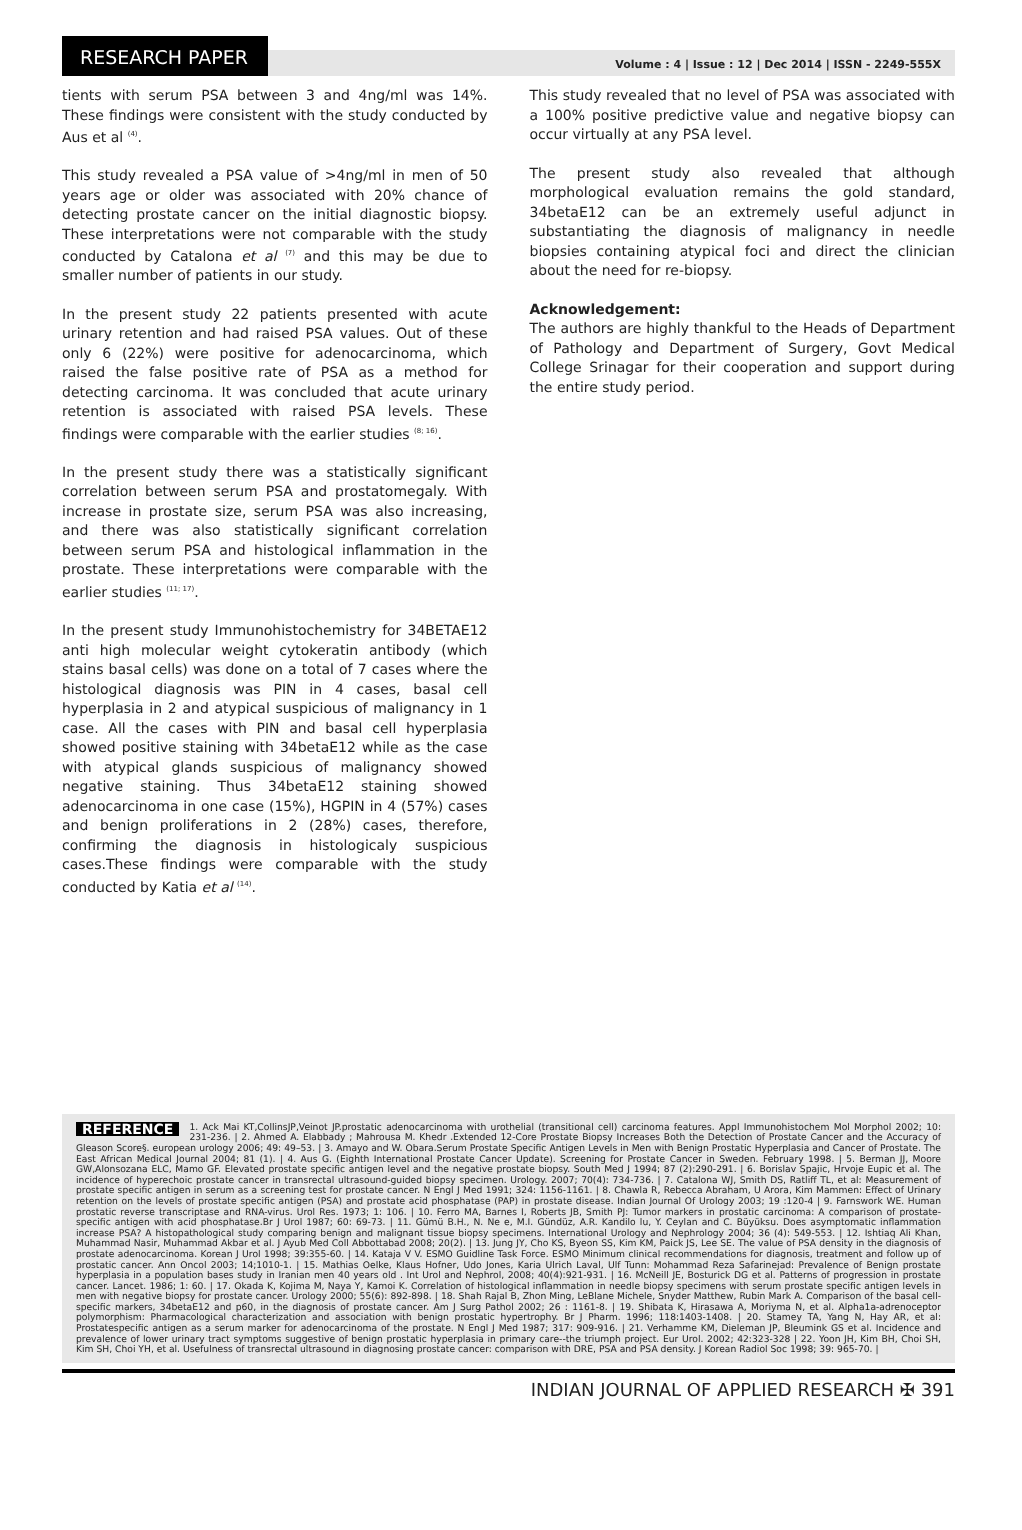RESEARCH PAPER
Volume : 4 | Issue : 12 | Dec 2014 | ISSN - 2249-555X
tients with serum PSA between 3 and 4ng/ml was 14%. These findings were consistent with the study conducted by Aus et al <sup>(4)</sup>.
This study revealed a PSA value of >4ng/ml in men of 50 years age or older was associated with 20% chance of detecting prostate cancer on the initial diagnostic biopsy. These interpretations were not comparable with the study conducted by Catalona et al <sup>(7)</sup> and this may be due to smaller number of patients in our study.
In the present study 22 patients presented with acute urinary retention and had raised PSA values. Out of these only 6 (22%) were positive for adenocarcinoma, which raised the false positive rate of PSA as a method for detecting carcinoma. It was concluded that acute urinary retention is associated with raised PSA levels. These findings were comparable with the earlier studies <sup>(8; 16)</sup>.
In the present study there was a statistically significant correlation between serum PSA and prostatomegaly. With increase in prostate size, serum PSA was also increasing, and there was also statistically significant correlation between serum PSA and histological inflammation in the prostate. These interpretations were comparable with the earlier studies <sup>(11; 17)</sup>.
In the present study Immunohistochemistry for 34BETAE12 anti high molecular weight cytokeratin antibody (which stains basal cells) was done on a total of 7 cases where the histological diagnosis was PIN in 4 cases, basal cell hyperplasia in 2 and atypical suspicious of malignancy in 1 case. All the cases with PIN and basal cell hyperplasia showed positive staining with 34betaE12 while as the case with atypical glands suspicious of malignancy showed negative staining. Thus 34betaE12 staining showed adenocarcinoma in one case (15%), HGPIN in 4 (57%) cases and benign proliferations in 2 (28%) cases, therefore, confirming the diagnosis in histologicaly suspicious cases.These findings were comparable with the study conducted by Katia et al <sup>(14)</sup>.
This study revealed that no level of PSA was associated with a 100% positive predictive value and negative biopsy can occur virtually at any PSA level.
The present study also revealed that although morphological evaluation remains the gold standard, 34betaE12 can be an extremely useful adjunct in substantiating the diagnosis of malignancy in needle biopsies containing atypical foci and direct the clinician about the need for re-biopsy.
Acknowledgement:
The authors are highly thankful to the Heads of Department of Pathology and Department of Surgery, Govt Medical College Srinagar for their cooperation and support during the entire study period.
REFERENCE 1. Ack Mai KT,CollinsJP,Veinot JP.prostatic adenocarcinoma with urothelial (transitional cell) carcinoma features. Appl Immunohistochem Mol Morphol 2002; 10: 231-236. | 2. Ahmed A. Elabbady ; Mahrousa M. Khedr .Extended 12-Core Prostate Biopsy Increases Both the Detection of Prostate Cancer and the Accuracy of Gleason Score§. european urology 2006; 49: 49–53. | 3. Amayo and W. Obara.Serum Prostate Specific Antigen Levels in Men with Benign Prostatic Hyperplasia and Cancer of Prostate. The East African Medical Journal 2004; 81 (1). | 4. Aus G. (Eighth International Prostate Cancer Update). Screening for Prostate Cancer in Sweden. February 1998. | 5. Berman JJ, Moore GW,Alonsozana ELC, Mamo GF. Elevated prostate specific antigen level and the negative prostate biopsy. South Med J 1994; 87 (2):290-291. | 6. Borislav Spajic, Hrvoje Eupic et al. The incidence of hyperechoic prostate cancer in transrectal ultrasound-guided biopsy specimen. Urology. 2007; 70(4): 734-736. | 7. Catalona WJ, Smith DS, Ratliff TL, et al: Measurement of prostate specific antigen in serum as a screening test for prostate cancer. N Engl J Med 1991; 324: 1156-1161. | 8. Chawla R, Rebecca Abraham, U Arora, Kim Mammen: Effect of Urinary retention on the levels of prostate specific antigen (PSA) and prostate acid phosphatase (PAP) in prostate disease. Indian Journal Of Urology 2003; 19 :120-4 | 9. Farnswork WE. Human prostatic reverse transcriptase and RNA-virus. Urol Res. 1973; 1: 106. | 10. Ferro MA, Barnes I, Roberts JB, Smith PJ: Tumor markers in prostatic carcinoma: A comparison of prostate-specific antigen with acid phosphatase.Br J Urol 1987; 60: 69-73. | 11. Gümü B.H., N. Ne e, M.I. Gündüz, A.R. Kandilo lu, Y. Ceylan and C. Büyüksu. Does asymptomatic inflammation increase PSA? A histopathological study comparing benign and malignant tissue biopsy specimens. International Urology and Nephrology 2004; 36 (4): 549-553. | 12. Ishtiaq Ali Khan, Muhammad Nasir, Muhammad Akbar et al. J Ayub Med Coll Abbottabad 2008; 20(2). | 13. Jung JY, Cho KS, Byeon SS, Kim KM, Paick JS, Lee SE. The value of PSA density in the diagnosis of prostate adenocarcinoma. Korean J Urol 1998; 39:355-60. | 14. Kataja V V. ESMO Guidline Task Force. ESMO Minimum clinical recommendations for diagnosis, treatment and follow up of prostatic cancer. Ann Oncol 2003; 14;1010-1. | 15. Mathias Oelke, Klaus Hofner, Udo Jones, Karia Ulrich Laval, Ulf Tunn: Mohammad Reza Safarinejad: Prevalence of Benign prostate hyperplasia in a population bases study in Iranian men 40 years old . Int Urol and Nephrol, 2008; 40(4):921-931. | 16. McNeill JE, Bosturick DG et al. Patterns of progression in prostate cancer. Lancet. 1986; 1: 60. | 17. Okada K, Kojima M, Naya Y, Kamoi K. Correlation of histological inflammation in needle biopsy specimens with serum prostate specific antigen levels in men with negative biopsy for prostate cancer. Urology 2000; 55(6): 892-898. | 18. Shah Rajal B, Zhon Ming, LeBlane Michele, Snyder Matthew, Rubin Mark A. Comparison of the basal cell-specific markers, 34betaE12 and p60, in the diagnosis of prostate cancer. Am J Surg Pathol 2002; 26 : 1161-8. | 19. Shibata K, Hirasawa A, Moriyma N, et al. Alpha1a-adrenoceptor polymorphism: Pharmacological characterization and association with benign prostatic hypertrophy. Br J Pharm. 1996; 118:1403-1408. | 20. Stamey TA, Yang N, Hay AR, et al: Prostatespecific antigen as a serum marker for adenocarcinoma of the prostate. N Engl J Med 1987; 317: 909-916. | 21. Verhamme KM, Dieleman JP, Bleumink GS et al. Incidence and prevalence of lower urinary tract symptoms suggestive of benign prostatic hyperplasia in primary care--the triumph project. Eur Urol. 2002; 42:323-328 | 22. Yoon JH, Kim BH, Choi SH, Kim SH, Choi YH, et al. Usefulness of transrectal ultrasound in diagnosing prostate cancer: comparison with DRE, PSA and PSA density. J Korean Radiol Soc 1998; 39: 965-70. |
INDIAN JOURNAL OF APPLIED RESEARCH ✠ 391